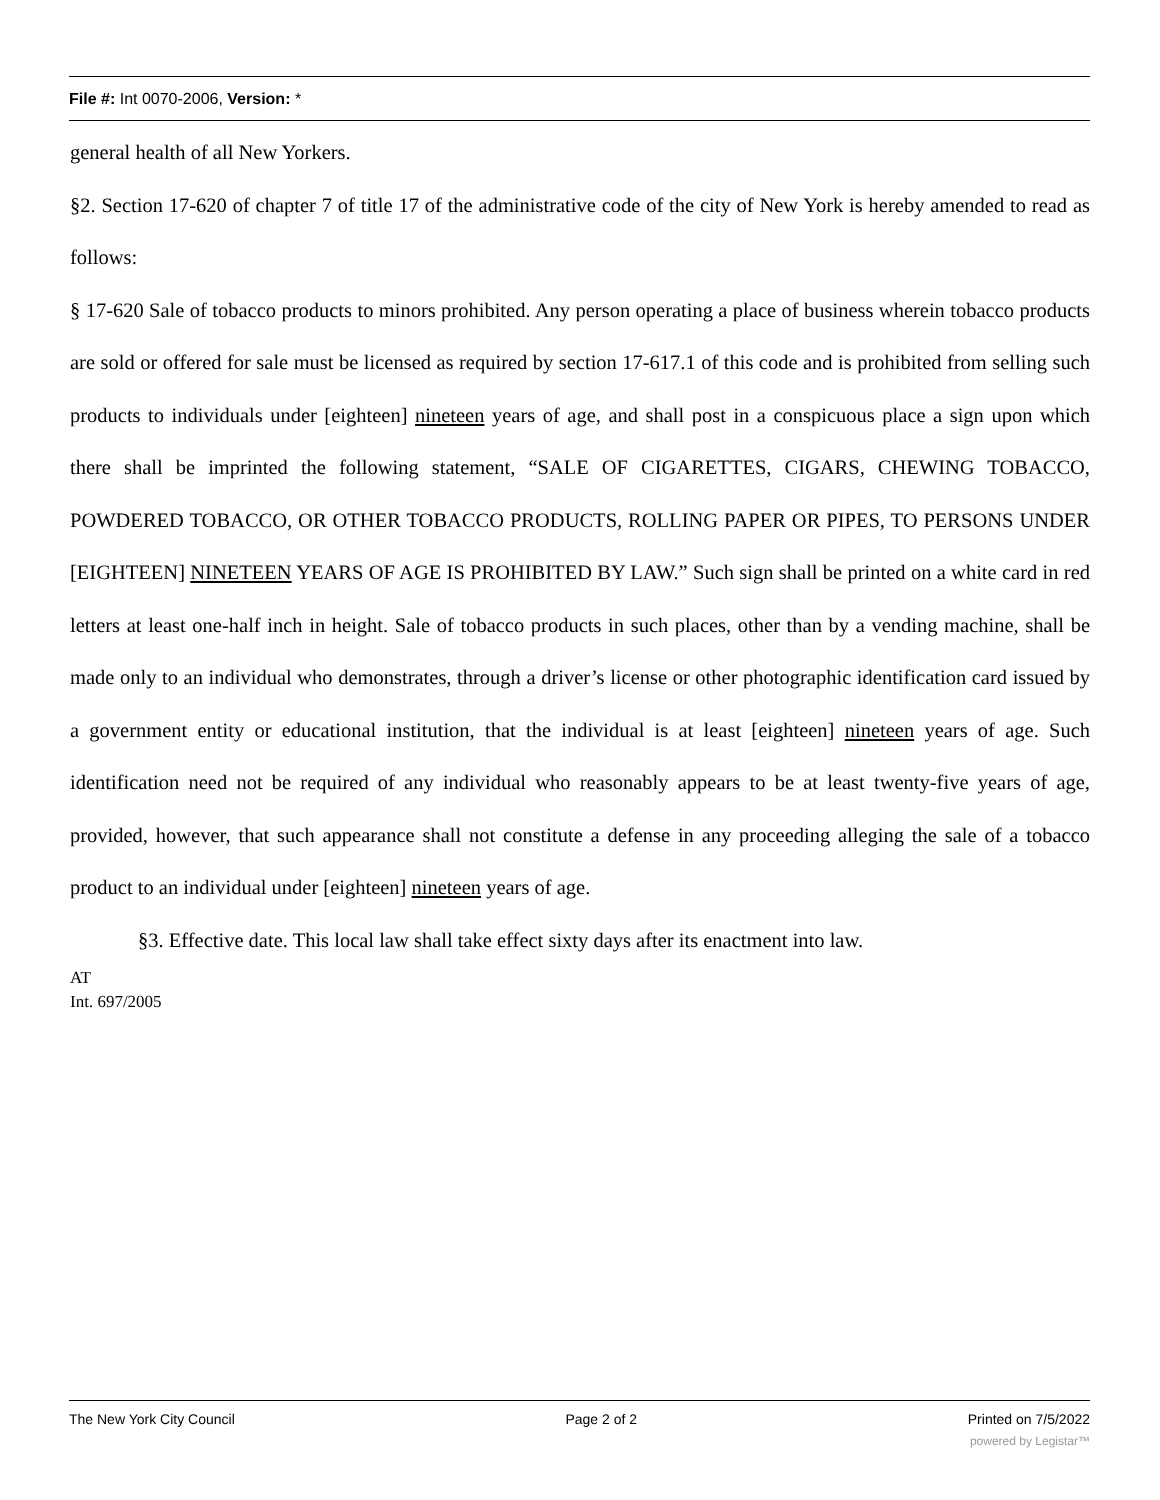File #: Int 0070-2006, Version: *
general health of all New Yorkers.
§2. Section 17-620 of chapter 7 of title 17 of the administrative code of the city of New York is hereby amended to read as follows:
§ 17-620 Sale of tobacco products to minors prohibited. Any person operating a place of business wherein tobacco products are sold or offered for sale must be licensed as required by section 17-617.1 of this code and is prohibited from selling such products to individuals under [eighteen] nineteen years of age, and shall post in a conspicuous place a sign upon which there shall be imprinted the following statement, “SALE OF CIGARETTES, CIGARS, CHEWING TOBACCO, POWDERED TOBACCO, OR OTHER TOBACCO PRODUCTS, ROLLING PAPER OR PIPES, TO PERSONS UNDER [EIGHTEEN] NINETEEN YEARS OF AGE IS PROHIBITED BY LAW.” Such sign shall be printed on a white card in red letters at least one-half inch in height. Sale of tobacco products in such places, other than by a vending machine, shall be made only to an individual who demonstrates, through a driver’s license or other photographic identification card issued by a government entity or educational institution, that the individual is at least [eighteen] nineteen years of age. Such identification need not be required of any individual who reasonably appears to be at least twenty-five years of age, provided, however, that such appearance shall not constitute a defense in any proceeding alleging the sale of a tobacco product to an individual under [eighteen] nineteen years of age.
§3. Effective date. This local law shall take effect sixty days after its enactment into law.
AT
Int. 697/2005
The New York City Council Page 2 of 2 Printed on 7/5/2022
powered by Legistar™